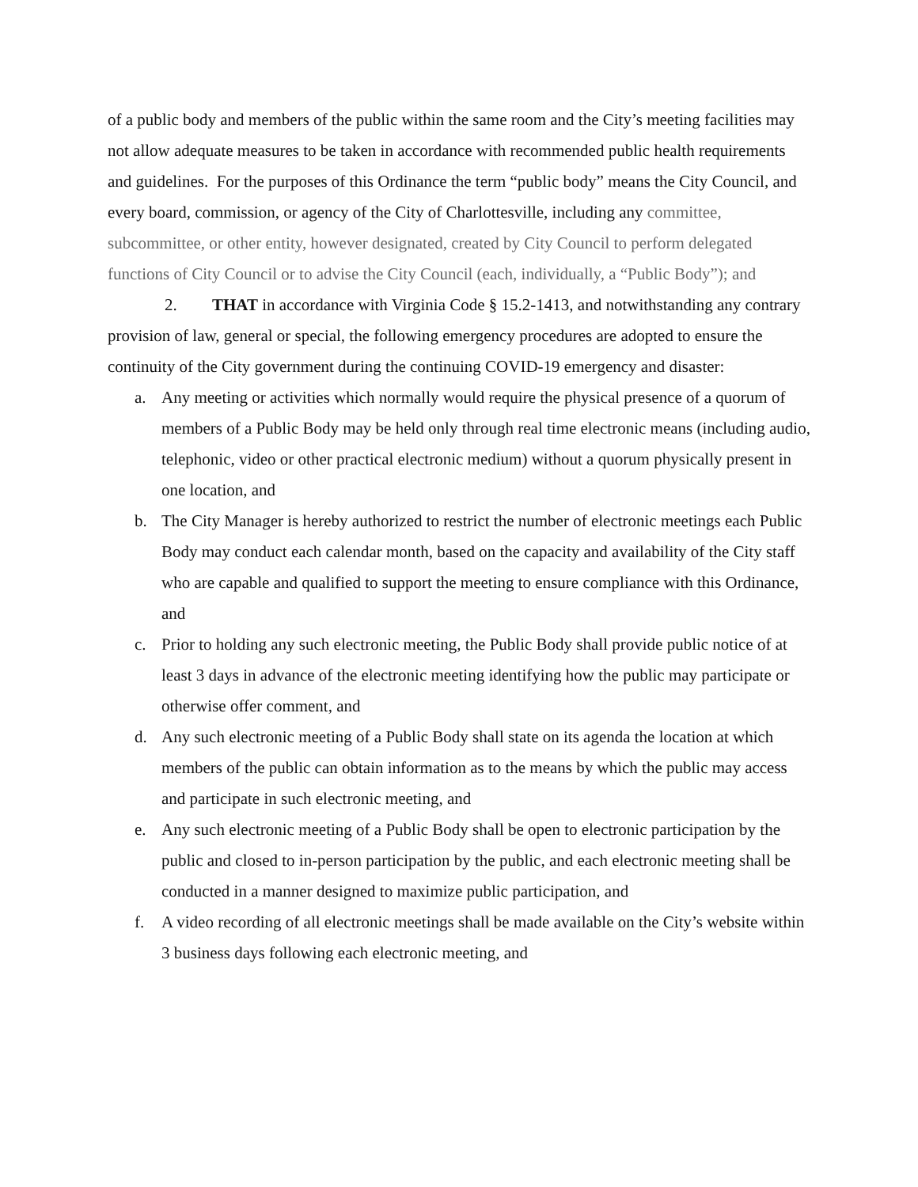of a public body and members of the public within the same room and the City’s meeting facilities may not allow adequate measures to be taken in accordance with recommended public health requirements and guidelines. For the purposes of this Ordinance the term “public body” means the City Council, and every board, commission, or agency of the City of Charlottesville, including any committee, subcommittee, or other entity, however designated, created by City Council to perform delegated functions of City Council or to advise the City Council (each, individually, a “Public Body”); and
2. THAT in accordance with Virginia Code § 15.2-1413, and notwithstanding any contrary provision of law, general or special, the following emergency procedures are adopted to ensure the continuity of the City government during the continuing COVID-19 emergency and disaster:
a. Any meeting or activities which normally would require the physical presence of a quorum of members of a Public Body may be held only through real time electronic means (including audio, telephonic, video or other practical electronic medium) without a quorum physically present in one location, and
b. The City Manager is hereby authorized to restrict the number of electronic meetings each Public Body may conduct each calendar month, based on the capacity and availability of the City staff who are capable and qualified to support the meeting to ensure compliance with this Ordinance, and
c. Prior to holding any such electronic meeting, the Public Body shall provide public notice of at least 3 days in advance of the electronic meeting identifying how the public may participate or otherwise offer comment, and
d. Any such electronic meeting of a Public Body shall state on its agenda the location at which members of the public can obtain information as to the means by which the public may access and participate in such electronic meeting, and
e. Any such electronic meeting of a Public Body shall be open to electronic participation by the public and closed to in-person participation by the public, and each electronic meeting shall be conducted in a manner designed to maximize public participation, and
f. A video recording of all electronic meetings shall be made available on the City’s website within 3 business days following each electronic meeting, and